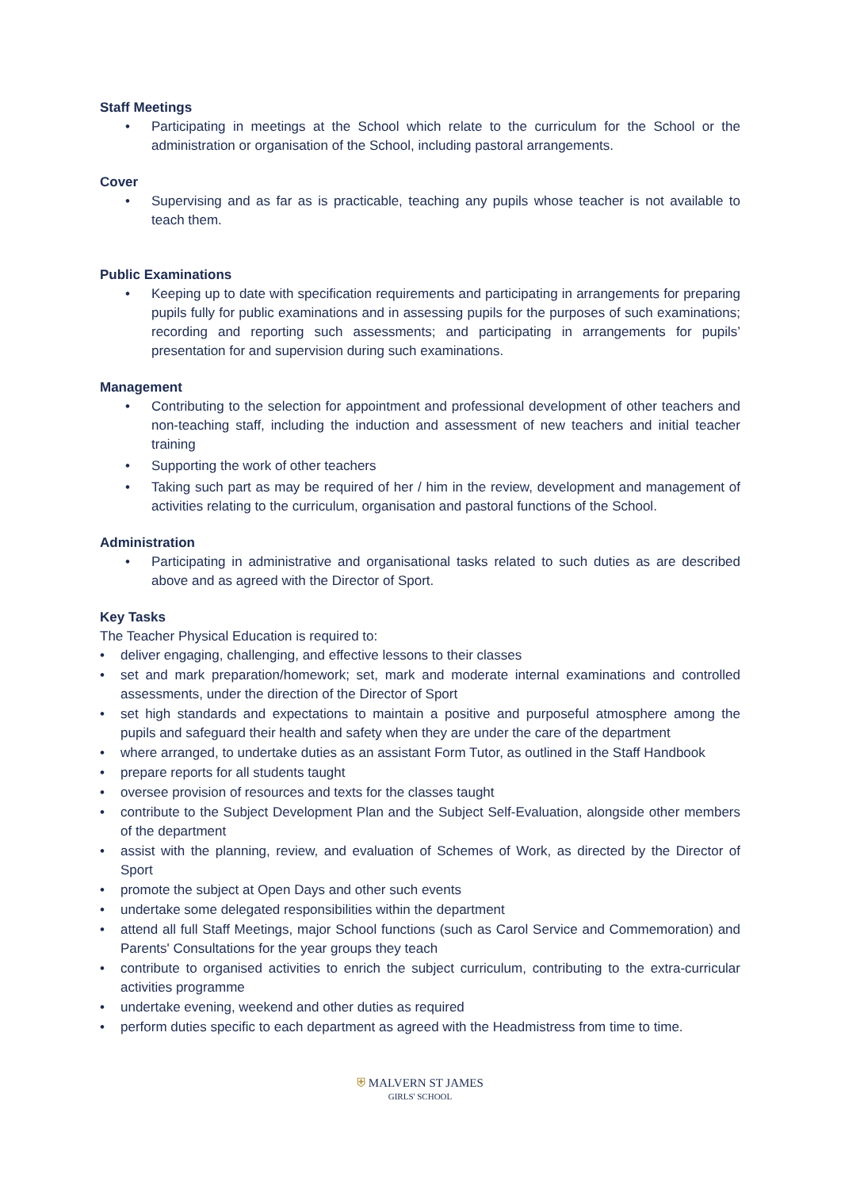Staff Meetings
• Participating in meetings at the School which relate to the curriculum for the School or the administration or organisation of the School, including pastoral arrangements.
Cover
• Supervising and as far as is practicable, teaching any pupils whose teacher is not available to teach them.
Public Examinations
• Keeping up to date with specification requirements and participating in arrangements for preparing pupils fully for public examinations and in assessing pupils for the purposes of such examinations; recording and reporting such assessments; and participating in arrangements for pupils’ presentation for and supervision during such examinations.
Management
• Contributing to the selection for appointment and professional development of other teachers and non-teaching staff, including the induction and assessment of new teachers and initial teacher training
• Supporting the work of other teachers
• Taking such part as may be required of her / him in the review, development and management of activities relating to the curriculum, organisation and pastoral functions of the School.
Administration
• Participating in administrative and organisational tasks related to such duties as are described above and as agreed with the Director of Sport.
Key Tasks
The Teacher Physical Education is required to:
• deliver engaging, challenging, and effective lessons to their classes
• set and mark preparation/homework; set, mark and moderate internal examinations and controlled assessments, under the direction of the Director of Sport
• set high standards and expectations to maintain a positive and purposeful atmosphere among the pupils and safeguard their health and safety when they are under the care of the department
• where arranged, to undertake duties as an assistant Form Tutor, as outlined in the Staff Handbook
• prepare reports for all students taught
• oversee provision of resources and texts for the classes taught
• contribute to the Subject Development Plan and the Subject Self-Evaluation, alongside other members of the department
• assist with the planning, review, and evaluation of Schemes of Work, as directed by the Director of Sport
• promote the subject at Open Days and other such events
• undertake some delegated responsibilities within the department
• attend all full Staff Meetings, major School functions (such as Carol Service and Commemoration) and Parents' Consultations for the year groups they teach
• contribute to organised activities to enrich the subject curriculum, contributing to the extra-curricular activities programme
• undertake evening, weekend and other duties as required
• perform duties specific to each department as agreed with the Headmistress from time to time.
⛨ MALVERN ST JAMES
GIRLS' SCHOOL